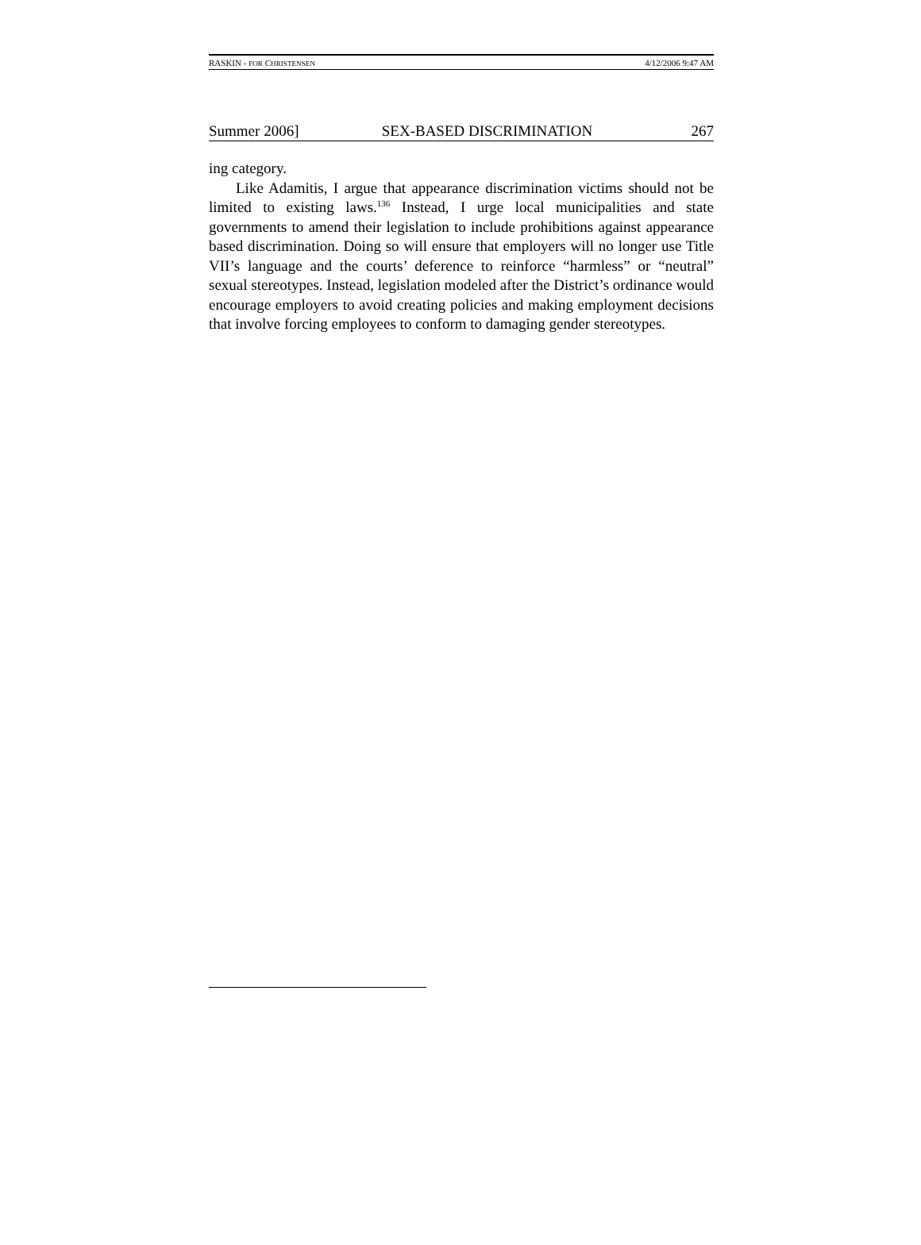RASKIN - FOR CHRISTENSEN 4/12/2006 9:47 AM
Summer 2006] SEX-BASED DISCRIMINATION 267
ing category.
Like Adamitis, I argue that appearance discrimination victims should not be limited to existing laws.<sup>136</sup> Instead, I urge local municipalities and state governments to amend their legislation to include prohibitions against appearance based discrimination. Doing so will ensure that employers will no longer use Title VII’s language and the courts’ deference to reinforce “harmless” or “neutral” sexual stereotypes. Instead, legislation modeled after the District’s ordinance would encourage employers to avoid creating policies and making employment decisions that involve forcing employees to conform to damaging gender stereotypes.